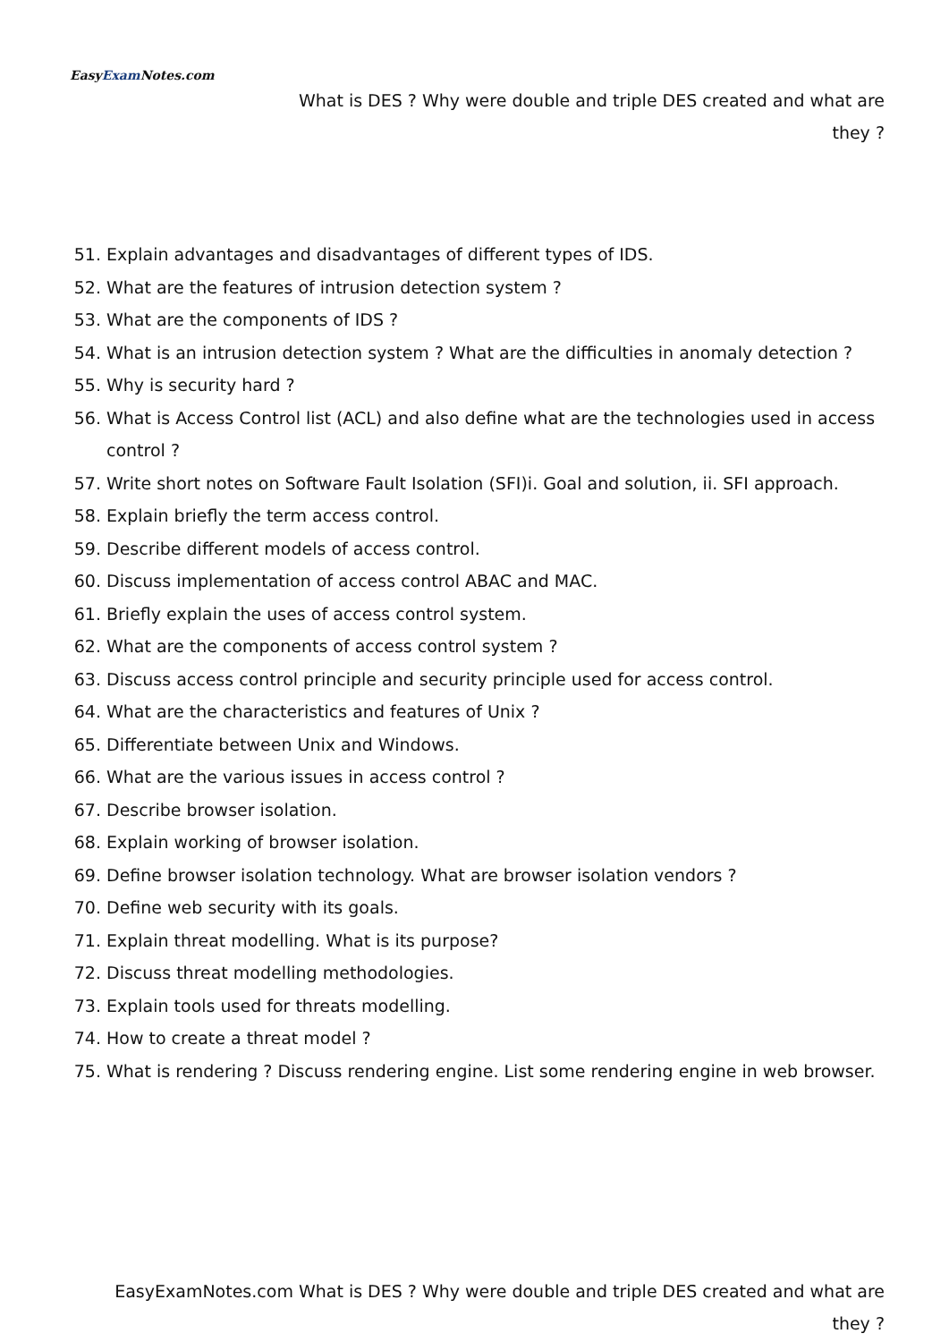EasyExam Notes.com
What is DES ? Why were double and triple DES created and what are
they ?
51. Explain advantages and disadvantages of different types of IDS.
52. What are the features of intrusion detection system ?
53. What are the components of IDS ?
54. What is an intrusion detection system ? What are the difficulties in anomaly detection ?
55. Why is security hard ?
56. What is Access Control list (ACL) and also define what are the technologies used in access control ?
57. Write short notes on Software Fault Isolation (SFI)i. Goal and solution, ii. SFI approach.
58. Explain briefly the term access control.
59. Describe different models of access control.
60. Discuss implementation of access control ABAC and MAC.
61. Briefly explain the uses of access control system.
62. What are the components of access control system ?
63. Discuss access control principle and security principle used for access control.
64. What are the characteristics and features of Unix ?
65. Differentiate between Unix and Windows.
66. What are the various issues in access control ?
67. Describe browser isolation.
68. Explain working of browser isolation.
69. Define browser isolation technology. What are browser isolation vendors ?
70. Define web security with its goals.
71. Explain threat modelling. What is its purpose?
72. Discuss threat modelling methodologies.
73. Explain tools used for threats modelling.
74. How to create a threat model ?
75. What is rendering ? Discuss rendering engine. List some rendering engine in web browser.
EasyExamNotes.com What is DES ? Why were double and triple DES created and what are
they ?